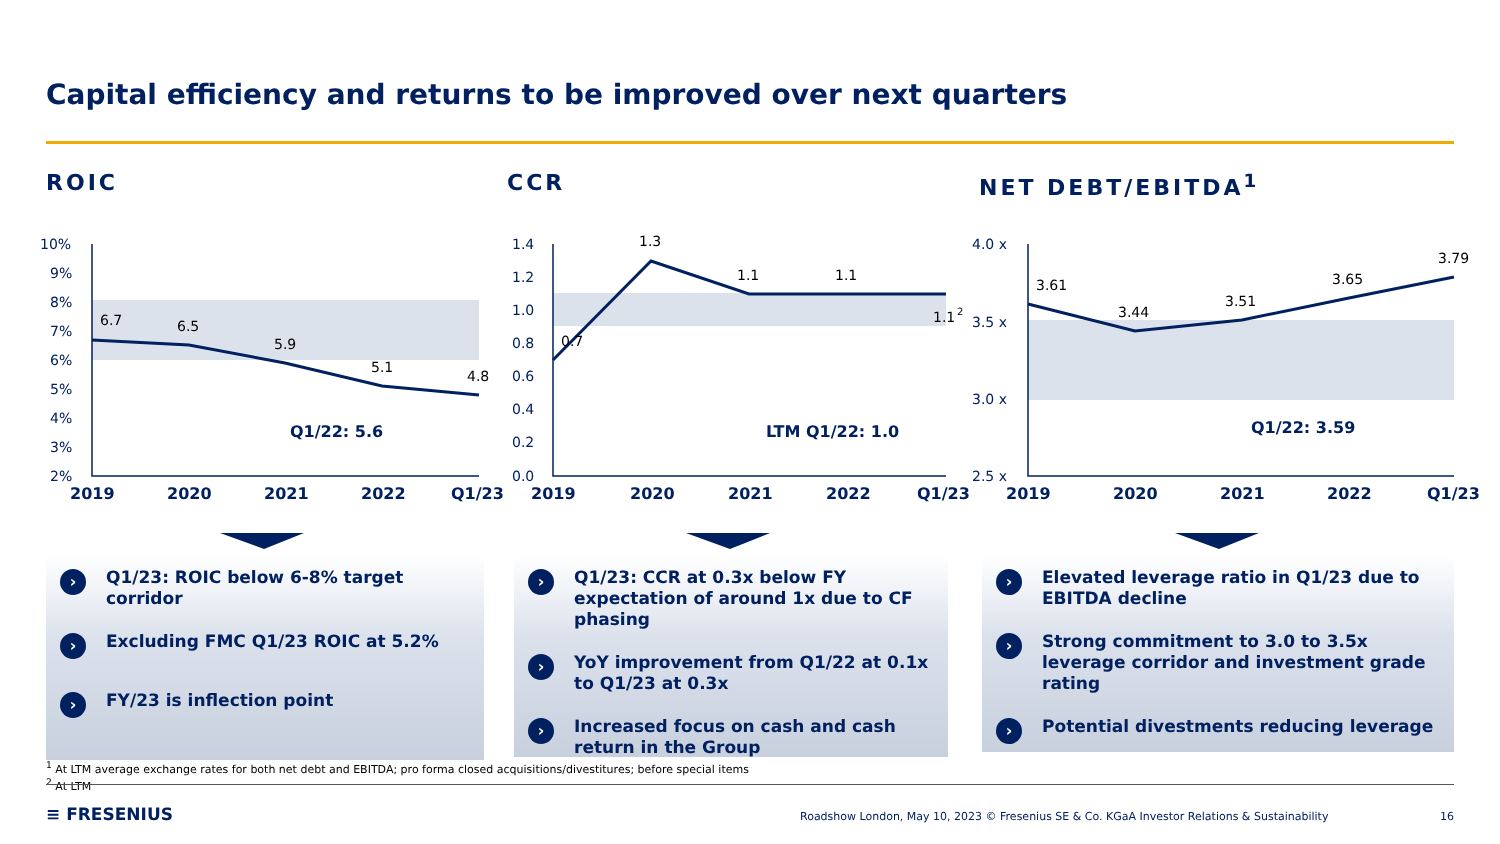Capital efficiency and returns to be improved over next quarters
ROIC CCR NET DEBT/EBITDA<sup>1</sup>
10%
9%
8%
7%
6%
5%
4%
3%
2%
1.4
1.2
1.0
0.8
0.6
0.4
0.2
0.0
4.0 x
3.5 x
3.0 x
2.5 x
2019
2020
2021
2022
Q1/23
2019
2020
2021
2022
Q1/23
2019
2020
2021
2022
Q1/23
Q1/22: 5.6
LTM Q1/22: 1.0
Q1/22: 3.59
6.7
6.5
5.9
5.1
4.8
0.7
1.3
1.1
1.1
1.1
2
3.61
3.44
3.51
3.65
3.79
› Q1/23: ROIC below 6-8% target corridor
› Excluding FMC Q1/23 ROIC at 5.2%
› FY/23 is inflection point
› Q1/23: CCR at 0.3x below FY expectation of around 1x due to CF phasing
› YoY improvement from Q1/22 at 0.1x to Q1/23 at 0.3x
› Increased focus on cash and cash return in the Group
› Elevated leverage ratio in Q1/23 due to EBITDA decline
› Strong commitment to 3.0 to 3.5x leverage corridor and investment grade rating
› Potential divestments reducing leverage
<sup>1</sup> At LTM average exchange rates for both net debt and EBITDA; pro forma closed acquisitions/divestitures; before special items
<sup>2</sup> At LTM
≡ FRESENIUS
Roadshow London, May 10, 2023 © Fresenius SE & Co. KGaA Investor Relations & Sustainability
16